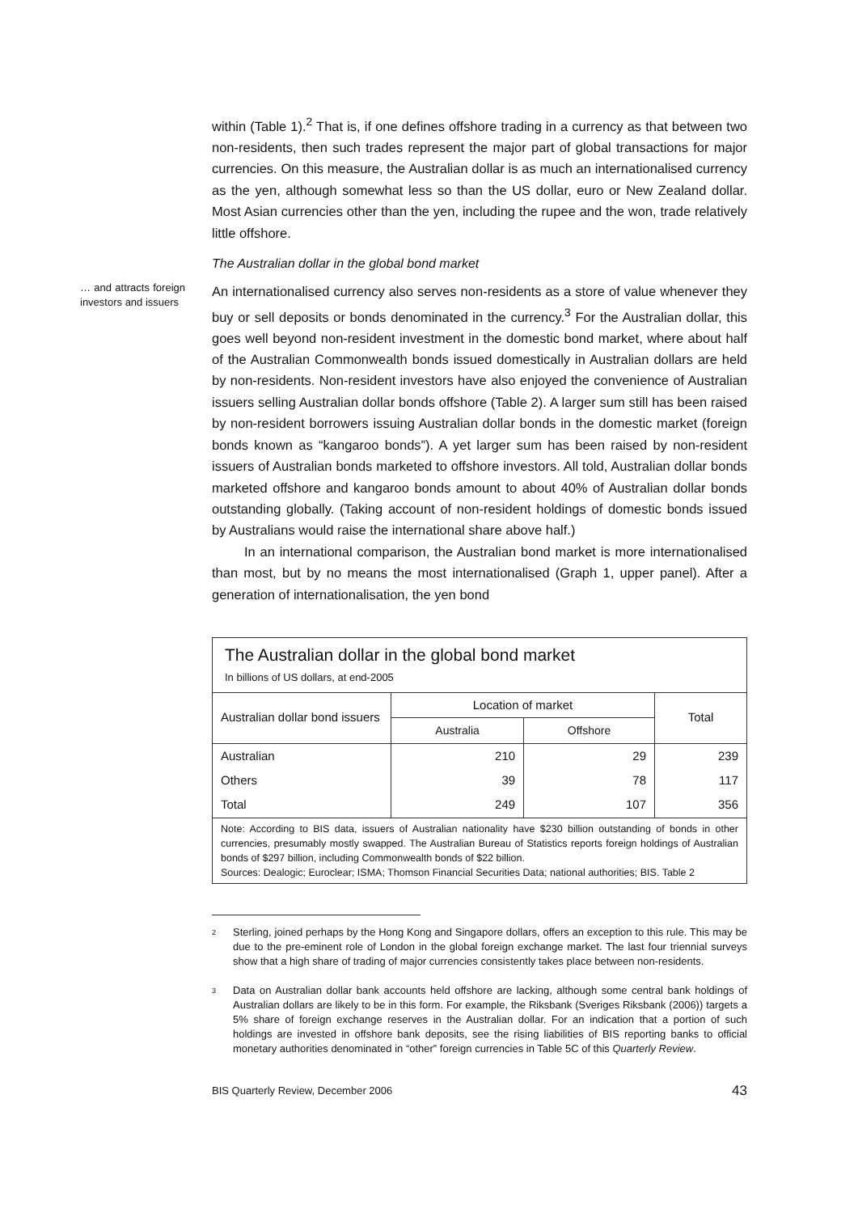within (Table 1).<sup>2</sup> That is, if one defines offshore trading in a currency as that between two non-residents, then such trades represent the major part of global transactions for major currencies. On this measure, the Australian dollar is as much an internationalised currency as the yen, although somewhat less so than the US dollar, euro or New Zealand dollar. Most Asian currencies other than the yen, including the rupee and the won, trade relatively little offshore.
The Australian dollar in the global bond market
… and attracts foreign investors and issuers
An internationalised currency also serves non-residents as a store of value whenever they buy or sell deposits or bonds denominated in the currency.<sup>3</sup> For the Australian dollar, this goes well beyond non-resident investment in the domestic bond market, where about half of the Australian Commonwealth bonds issued domestically in Australian dollars are held by non-residents. Non-resident investors have also enjoyed the convenience of Australian issuers selling Australian dollar bonds offshore (Table 2). A larger sum still has been raised by non-resident borrowers issuing Australian dollar bonds in the domestic market (foreign bonds known as “kangaroo bonds”). A yet larger sum has been raised by non-resident issuers of Australian bonds marketed to offshore investors. All told, Australian dollar bonds marketed offshore and kangaroo bonds amount to about 40% of Australian dollar bonds outstanding globally. (Taking account of non-resident holdings of domestic bonds issued by Australians would raise the international share above half.)
In an international comparison, the Australian bond market is more internationalised than most, but by no means the most internationalised (Graph 1, upper panel). After a generation of internationalisation, the yen bond
The Australian dollar in the global bond market
In billions of US dollars, at end-2005
| Australian dollar bond issuers | Location of market | | Total |
| --- | --- | --- | --- |
| | Australia | Offshore | |
| Australian | 210 | 29 | 239 |
| Others | 39 | 78 | 117 |
| Total | 249 | 107 | 356 |
Note: According to BIS data, issuers of Australian nationality have $230 billion outstanding of bonds in other currencies, presumably mostly swapped. The Australian Bureau of Statistics reports foreign holdings of Australian bonds of $297 billion, including Commonwealth bonds of $22 billion.
Sources: Dealogic; Euroclear; ISMA; Thomson Financial Securities Data; national authorities; BIS. Table 2
<sup>2</sup> Sterling, joined perhaps by the Hong Kong and Singapore dollars, offers an exception to this rule. This may be due to the pre-eminent role of London in the global foreign exchange market. The last four triennial surveys show that a high share of trading of major currencies consistently takes place between non-residents.
<sup>3</sup> Data on Australian dollar bank accounts held offshore are lacking, although some central bank holdings of Australian dollars are likely to be in this form. For example, the Riksbank (Sveriges Riksbank (2006)) targets a 5% share of foreign exchange reserves in the Australian dollar. For an indication that a portion of such holdings are invested in offshore bank deposits, see the rising liabilities of BIS reporting banks to official monetary authorities denominated in “other” foreign currencies in Table 5C of this Quarterly Review.
BIS Quarterly Review, December 2006 43